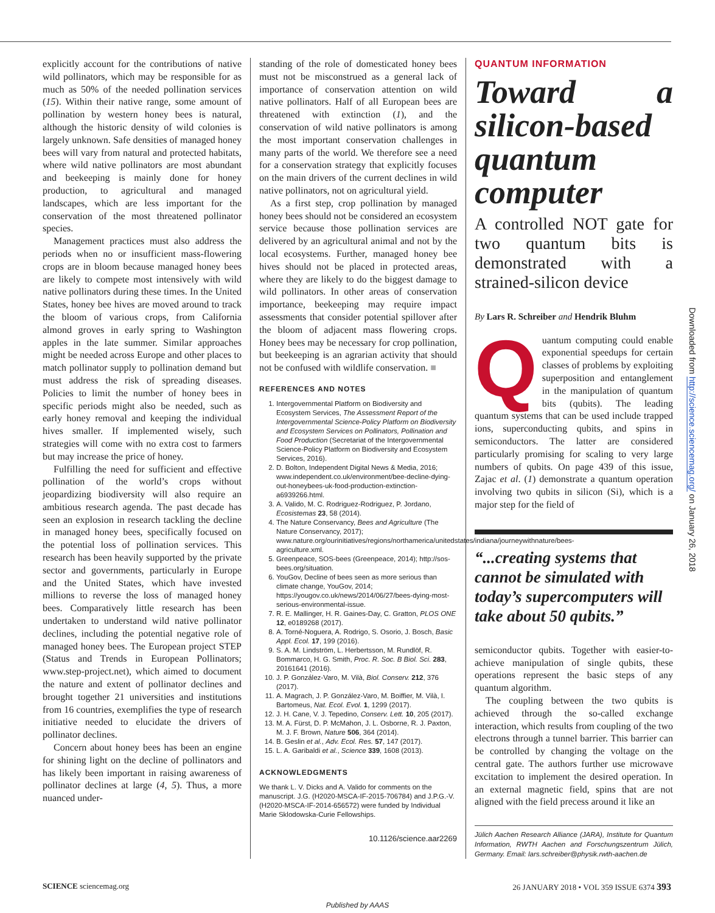explicitly account for the contributions of native wild pollinators, which may be responsible for as much as 50% of the needed pollination services (15). Within their native range, some amount of pollination by western honey bees is natural, although the historic density of wild colonies is largely unknown. Safe densities of managed honey bees will vary from natural and protected habitats, where wild native pollinators are most abundant and beekeeping is mainly done for honey production, to agricultural and managed landscapes, which are less important for the conservation of the most threatened pollinator species.
Management practices must also address the periods when no or insufficient mass-flowering crops are in bloom because managed honey bees are likely to compete most intensively with wild native pollinators during these times. In the United States, honey bee hives are moved around to track the bloom of various crops, from California almond groves in early spring to Washington apples in the late summer. Similar approaches might be needed across Europe and other places to match pollinator supply to pollination demand but must address the risk of spreading diseases. Policies to limit the number of honey bees in specific periods might also be needed, such as early honey removal and keeping the individual hives smaller. If implemented wisely, such strategies will come with no extra cost to farmers but may increase the price of honey.
Fulfilling the need for sufficient and effective pollination of the world’s crops without jeopardizing biodiversity will also require an ambitious research agenda. The past decade has seen an explosion in research tackling the decline in managed honey bees, specifically focused on the potential loss of pollination services. This research has been heavily supported by the private sector and governments, particularly in Europe and the United States, which have invested millions to reverse the loss of managed honey bees. Comparatively little research has been undertaken to understand wild native pollinator declines, including the potential negative role of managed honey bees. The European project STEP (Status and Trends in European Pollinators; www.step-project.net), which aimed to document the nature and extent of pollinator declines and brought together 21 universities and institutions from 16 countries, exemplifies the type of research initiative needed to elucidate the drivers of pollinator declines.
Concern about honey bees has been an engine for shining light on the decline of pollinators and has likely been important in raising awareness of pollinator declines at large (4, 5). Thus, a more nuanced under-
standing of the role of domesticated honey bees must not be misconstrued as a general lack of importance of conservation attention on wild native pollinators. Half of all European bees are threatened with extinction (1), and the conservation of wild native pollinators is among the most important conservation challenges in many parts of the world. We therefore see a need for a conservation strategy that explicitly focuses on the main drivers of the current declines in wild native pollinators, not on agricultural yield.
As a first step, crop pollination by managed honey bees should not be considered an ecosystem service because those pollination services are delivered by an agricultural animal and not by the local ecosystems. Further, managed honey bee hives should not be placed in protected areas, where they are likely to do the biggest damage to wild pollinators. In other areas of conservation importance, beekeeping may require impact assessments that consider potential spillover after the bloom of adjacent mass flowering crops. Honey bees may be necessary for crop pollination, but beekeeping is an agrarian activity that should not be confused with wildlife conservation. ■
REFERENCES AND NOTES
1. Intergovernmental Platform on Biodiversity and Ecosystem Services, The Assessment Report of the Intergovernmental Science-Policy Platform on Biodiversity and Ecosystem Services on Pollinators, Pollination and Food Production (Secretariat of the Intergovernmental Science-Policy Platform on Biodiversity and Ecosystem Services, 2016).
2. D. Bolton, Independent Digital News & Media, 2016; www.independent.co.uk/environment/bee-decline-dying-out-honeybees-uk-food-production-extinction-a6939266.html.
3. A. Valido, M. C. Rodriguez-Rodriguez, P. Jordano, Ecosistemas 23, 58 (2014).
4. The Nature Conservancy, Bees and Agriculture (The Nature Conservancy, 2017); www.nature.org/ourinitiatives/regions/northamerica/unitedstates/indiana/journeywithnature/bees-agriculture.xml.
5. Greenpeace, SOS-bees (Greenpeace, 2014); http://sos-bees.org/situation.
6. YouGov, Decline of bees seen as more serious than climate change, YouGov, 2014; https://yougov.co.uk/news/2014/06/27/bees-dying-most-serious-environmental-issue.
7. R. E. Mallinger, H. R. Gaines-Day, C. Gratton, PLOS ONE 12, e0189268 (2017).
8. A. Torné-Noguera, A. Rodrigo, S. Osorio, J. Bosch, Basic Appl. Ecol. 17, 199 (2016).
9. S. A. M. Lindström, L. Herbertsson, M. Rundlöf, R. Bommarco, H. G. Smith, Proc. R. Soc. B Biol. Sci. 283, 20161641 (2016).
10. J. P. González-Varo, M. Vilà, Biol. Conserv. 212, 376 (2017).
11. A. Magrach, J. P. González-Varo, M. Boiffier, M. Vilà, I. Bartomeus, Nat. Ecol. Evol. 1, 1299 (2017).
12. J. H. Cane, V. J. Tepedino, Conserv. Lett. 10, 205 (2017).
13. M. A. Fürst, D. P. McMahon, J. L. Osborne, R. J. Paxton, M. J. F. Brown, Nature 506, 364 (2014).
14. B. Geslin et al., Adv. Ecol. Res. 57, 147 (2017).
15. L. A. Garibaldi et al., Science 339, 1608 (2013).
ACKNOWLEDGMENTS
We thank L. V. Dicks and A. Valido for comments on the manuscript. J.G. (H2020-MSCA-IF-2015-706784) and J.P.G.-V. (H2020-MSCA-IF-2014-656572) were funded by Individual Marie Sklodowska-Curie Fellowships.
10.1126/science.aar2269
QUANTUM INFORMATION
Toward a silicon-based quantum computer
A controlled NOT gate for two quantum bits is demonstrated with a strained-silicon device
By Lars R. Schreiber and Hendrik Bluhm
Quantum computing could enable exponential speedups for certain classes of problems by exploiting superposition and entanglement in the manipulation of quantum bits (qubits). The leading quantum systems that can be used include trapped ions, superconducting qubits, and spins in semiconductors. The latter are considered particularly promising for scaling to very large numbers of qubits. On page 439 of this issue, Zajac et al. (1) demonstrate a quantum operation involving two qubits in silicon (Si), which is a major step for the field of
“...creating systems that cannot be simulated with today’s supercomputers will take about 50 qubits.”
semiconductor qubits. Together with easier-to-achieve manipulation of single qubits, these operations represent the basic steps of any quantum algorithm.
The coupling between the two qubits is achieved through the so-called exchange interaction, which results from coupling of the two electrons through a tunnel barrier. This barrier can be controlled by changing the voltage on the central gate. The authors further use microwave excitation to implement the desired operation. In an external magnetic field, spins that are not aligned with the field precess around it like an
Jülich Aachen Research Alliance (JARA), Institute for Quantum Information, RWTH Aachen and Forschungszentrum Jülich, Germany. Email: lars.schreiber@physik.rwth-aachen.de
SCIENCE sciencemag.org 26 JANUARY 2018 • VOL 359 ISSUE 6374 393
Published by AAAS
Downloaded from http://science.sciencemag.org/ on January 26, 2018